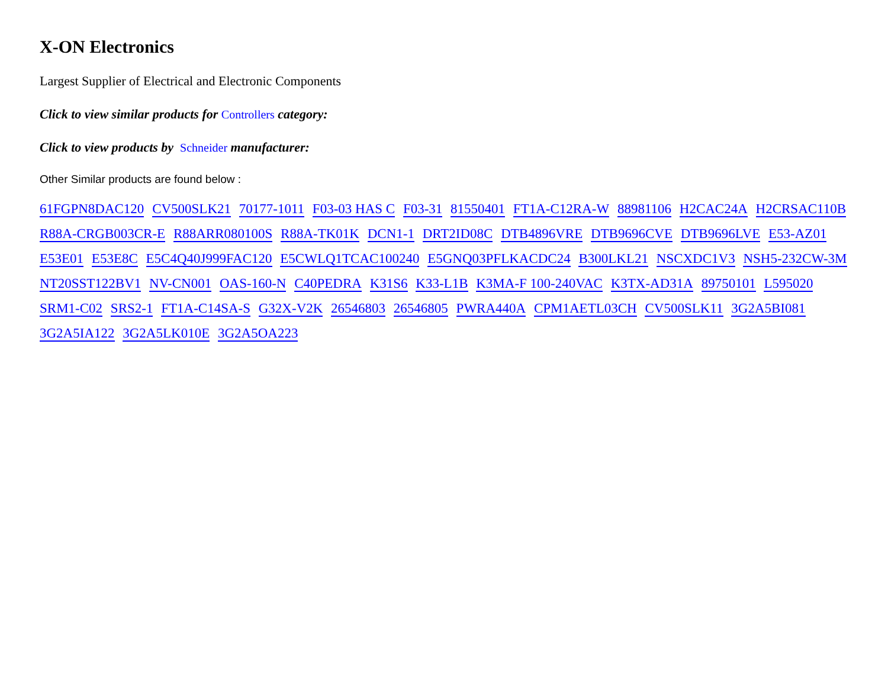X-ON Electronics
Largest Supplier of Electrical and Electronic Components
Click to view similar products for Controllers category:
Click to view products by Schneider manufacturer:
Other Similar products are found below :
61FGPN8DAC120 CV500SLK21 70177-1011 F03-03 HAS C F03-31 81550401 FT1A-C12RA-W 88981106 H2CAC24A H2CRSAC110B R88A-CRGB003CR-E R88ARR080100S R88A-TK01K DCN1-1 DRT2ID08C DTB4896VRE DTB9696CVE DTB9696LVE E53-AZ01 E53E01 E53E8C E5C4Q40J999FAC120 E5CWLQ1TCAC100240 E5GNQ03PFLKACDC24 B300LKL21 NSCXDC1V3 NSH5-232CW-3M NT20SST122BV1 NV-CN001 OAS-160-N C40PEDRA K31S6 K33-L1B K3MA-F 100-240VAC K3TX-AD31A 89750101 L595020 SRM1-C02 SRS2-1 FT1A-C14SA-S G32X-V2K 26546803 26546805 PWRA440A CPM1AETL03CH CV500SLK11 3G2A5BI081 3G2A5IA122 3G2A5LK010E 3G2A5OA223